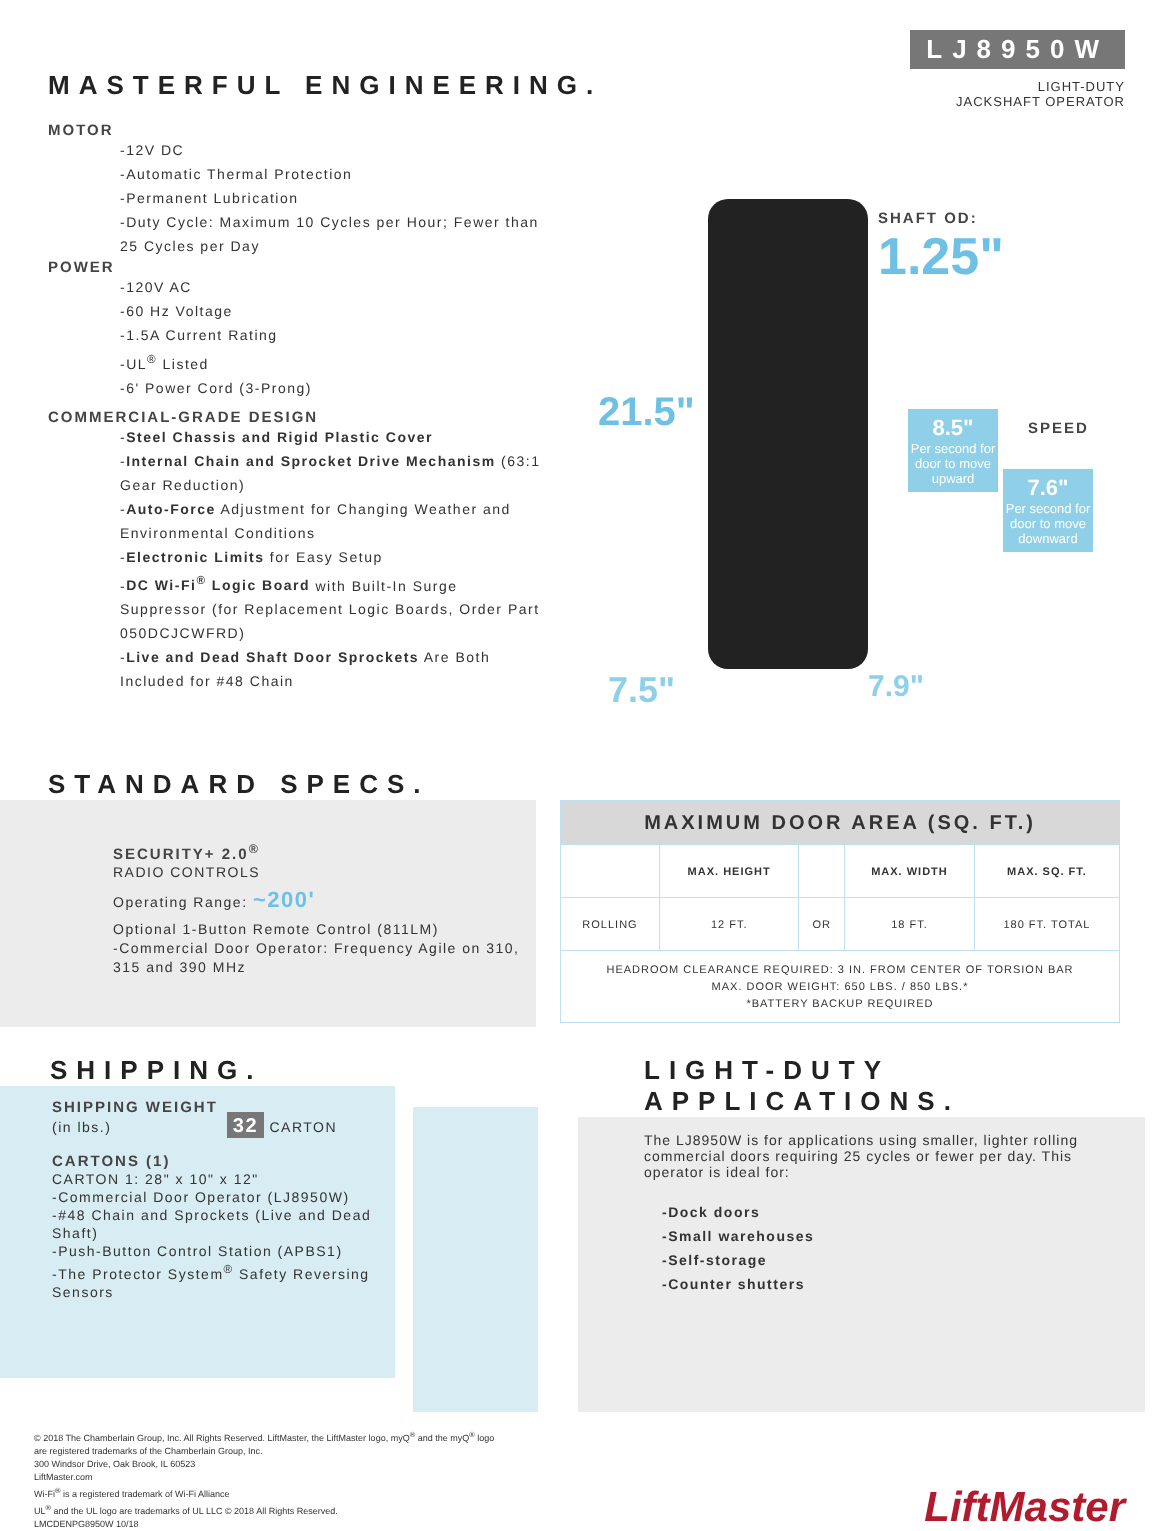MASTERFUL ENGINEERING.
LJ8950W
LIGHT-DUTY
JACKSHAFT OPERATOR
MOTOR
-12V DC
-Automatic Thermal Protection
-Permanent Lubrication
-Duty Cycle: Maximum 10 Cycles per Hour; Fewer than 25 Cycles per Day
POWER
-120V AC
-60 Hz Voltage
-1.5A Current Rating
-UL<sup>®</sup> Listed
-6' Power Cord (3-Prong)
COMMERCIAL-GRADE DESIGN
-Steel Chassis and Rigid Plastic Cover
-Internal Chain and Sprocket Drive Mechanism (63:1 Gear Reduction)
-Auto-Force Adjustment for Changing Weather and Environmental Conditions
-Electronic Limits for Easy Setup
-DC Wi-Fi<sup>®</sup> Logic Board with Built-In Surge Suppressor (for Replacement Logic Boards, Order Part 050DCJCWFRD)
-Live and Dead Shaft Door Sprockets Are Both Included for #48 Chain
21.5"
SHAFT OD:
1.25"
8.5"
Per second for door to move upward
SPEED
7.6"
Per second for door to move downward
7.5" 7.9"
STANDARD SPECS.
SECURITY+ 2.0<sup>®</sup>
RADIO CONTROLS
Operating Range: ~200'
Optional 1-Button Remote Control (811LM)
-Commercial Door Operator: Frequency Agile on 310, 315 and 390 MHz
| MAXIMUM DOOR AREA (SQ. FT.) | | | | |
| --- | --- | --- | --- | --- |
| | MAX. HEIGHT | | MAX. WIDTH | MAX. SQ. FT. |
| ROLLING | 12 FT. | OR | 18 FT. | 180 FT. TOTAL |
| HEADROOM CLEARANCE REQUIRED: 3 IN. FROM CENTER OF TORSION BAR MAX. DOOR WEIGHT: 650 LBS. / 850 LBS.* *BATTERY BACKUP REQUIRED | | | | |
SHIPPING.
SHIPPING WEIGHT
(in lbs.) 32 CARTON
CARTONS (1)
CARTON 1: 28" x 10" x 12"
-Commercial Door Operator (LJ8950W)
-#48 Chain and Sprockets (Live and Dead Shaft)
-Push-Button Control Station (APBS1)
-The Protector System<sup>®</sup> Safety Reversing Sensors
LIGHT-DUTY APPLICATIONS.
The LJ8950W is for applications using smaller, lighter rolling commercial doors requiring 25 cycles or fewer per day. This operator is ideal for:
-Dock doors
-Small warehouses
-Self-storage
-Counter shutters
© 2018 The Chamberlain Group, Inc. All Rights Reserved. LiftMaster, the LiftMaster logo, myQ<sup>®</sup> and the myQ<sup>®</sup> logo
are registered trademarks of the Chamberlain Group, Inc.
300 Windsor Drive, Oak Brook, IL 60523
LiftMaster.com
Wi-Fi<sup>®</sup> is a registered trademark of Wi-Fi Alliance
UL<sup>®</sup> and the UL logo are trademarks of UL LLC © 2018 All Rights Reserved.
LMCDENPG8950W 10/18
LiftMaster